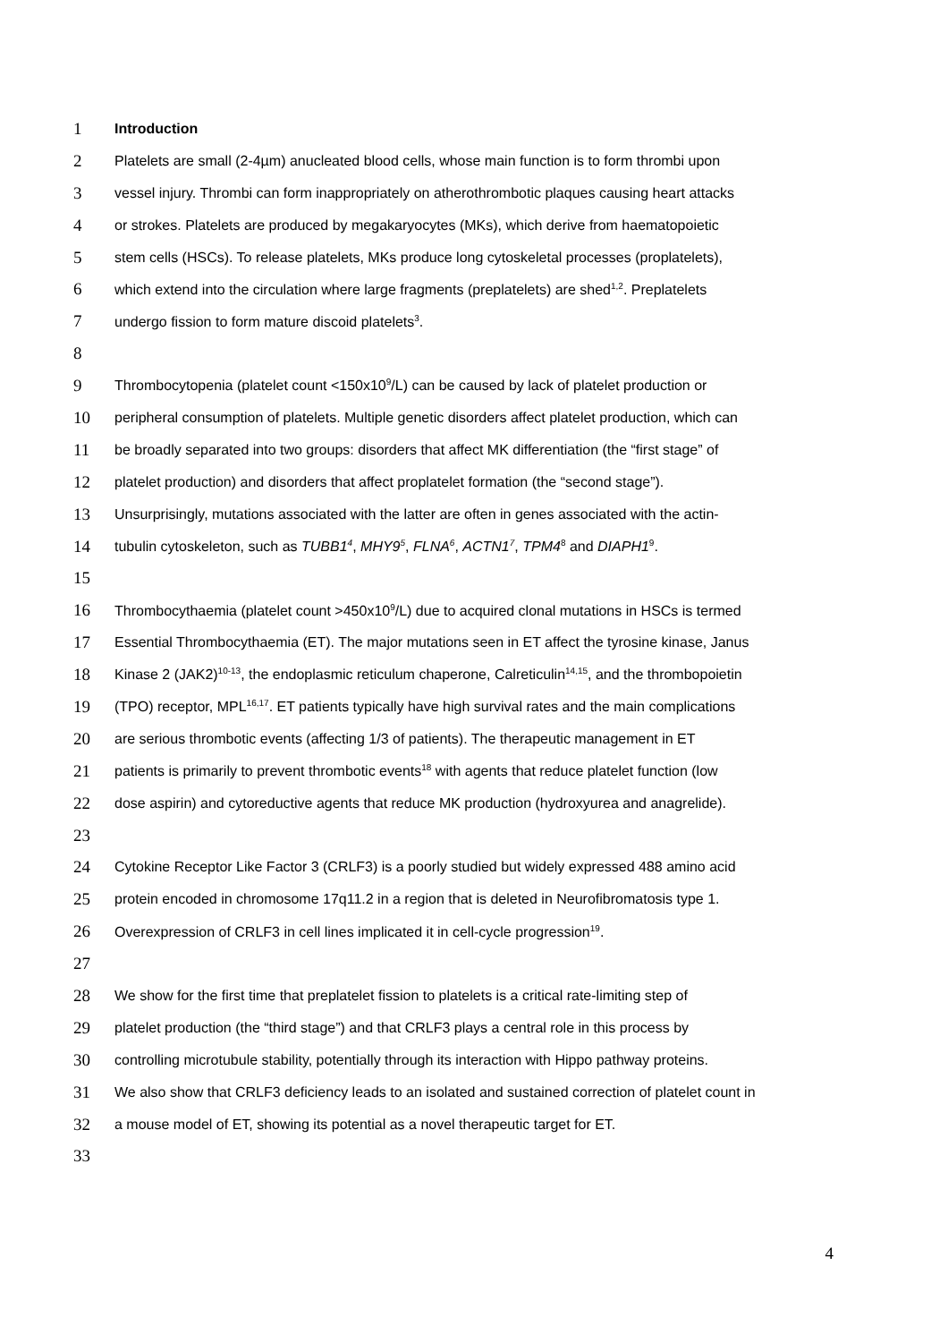1 Introduction
2 Platelets are small (2-4µm) anucleated blood cells, whose main function is to form thrombi upon
3 vessel injury. Thrombi can form inappropriately on atherothrombotic plaques causing heart attacks
4 or strokes. Platelets are produced by megakaryocytes (MKs), which derive from haematopoietic
5 stem cells (HSCs). To release platelets, MKs produce long cytoskeletal processes (proplatelets),
6 which extend into the circulation where large fragments (preplatelets) are shed<sup>1,2</sup>. Preplatelets
7 undergo fission to form mature discoid platelets<sup>3</sup>.
8
9 Thrombocytopenia (platelet count <150x10<sup>9</sup>/L) can be caused by lack of platelet production or
10 peripheral consumption of platelets. Multiple genetic disorders affect platelet production, which can
11 be broadly separated into two groups: disorders that affect MK differentiation (the “first stage” of
12 platelet production) and disorders that affect proplatelet formation (the “second stage”).
13 Unsurprisingly, mutations associated with the latter are often in genes associated with the actin-
14 tubulin cytoskeleton, such as TUBB1<sup>4</sup>, MHY9<sup>5</sup>, FLNA<sup>6</sup>, ACTN1<sup>7</sup>, TPM4<sup>8</sup> and DIAPH1<sup>9</sup>.
15
16 Thrombocythaemia (platelet count >450x10<sup>9</sup>/L) due to acquired clonal mutations in HSCs is termed
17 Essential Thrombocythaemia (ET). The major mutations seen in ET affect the tyrosine kinase, Janus
18 Kinase 2 (JAK2)<sup>10-13</sup>, the endoplasmic reticulum chaperone, Calreticulin<sup>14,15</sup>, and the thrombopoietin
19 (TPO) receptor, MPL<sup>16,17</sup>. ET patients typically have high survival rates and the main complications
20 are serious thrombotic events (affecting 1/3 of patients). The therapeutic management in ET
21 patients is primarily to prevent thrombotic events<sup>18</sup> with agents that reduce platelet function (low
22 dose aspirin) and cytoreductive agents that reduce MK production (hydroxyurea and anagrelide).
23
24 Cytokine Receptor Like Factor 3 (CRLF3) is a poorly studied but widely expressed 488 amino acid
25 protein encoded in chromosome 17q11.2 in a region that is deleted in Neurofibromatosis type 1.
26 Overexpression of CRLF3 in cell lines implicated it in cell-cycle progression<sup>19</sup>.
27
28 We show for the first time that preplatelet fission to platelets is a critical rate-limiting step of
29 platelet production (the “third stage”) and that CRLF3 plays a central role in this process by
30 controlling microtubule stability, potentially through its interaction with Hippo pathway proteins.
31 We also show that CRLF3 deficiency leads to an isolated and sustained correction of platelet count in
32 a mouse model of ET, showing its potential as a novel therapeutic target for ET.
33
4